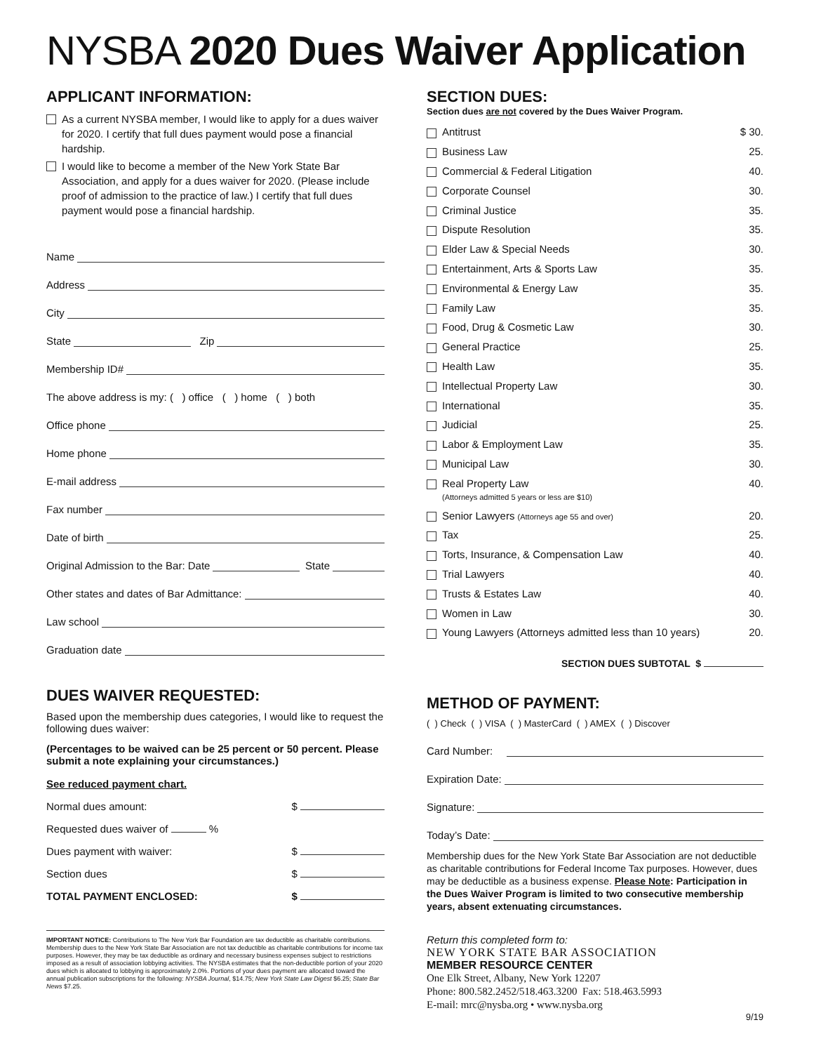NYSBA 2020 Dues Waiver Application
APPLICANT INFORMATION:
As a current NYSBA member, I would like to apply for a dues waiver for 2020. I certify that full dues payment would pose a financial hardship.
I would like to become a member of the New York State Bar Association, and apply for a dues waiver for 2020. (Please include proof of admission to the practice of law.) I certify that full dues payment would pose a financial hardship.
Name
Address
City
State Zip
Membership ID#
The above address is my: ( ) office ( ) home ( ) both
Office phone
Home phone
E-mail address
Fax number
Date of birth
Original Admission to the Bar: Date State
Other states and dates of Bar Admittance:
Law school
Graduation date
DUES WAIVER REQUESTED:
Based upon the membership dues categories, I would like to request the following dues waiver:
(Percentages to be waived can be 25 percent or 50 percent. Please submit a note explaining your circumstances.)
See reduced payment chart.
Normal dues amount: $
Requested dues waiver of %
Dues payment with waiver: $
Section dues $
TOTAL PAYMENT ENCLOSED: $
IMPORTANT NOTICE: Contributions to The New York Bar Foundation are tax deductible as charitable contributions. Membership dues to the New York State Bar Association are not tax deductible as charitable contributions for income tax purposes. However, they may be tax deductible as ordinary and necessary business expenses subject to restrictions imposed as a result of association lobbying activities. The NYSBA estimates that the non-deductible portion of your 2020 dues which is allocated to lobbying is approximately 2.0%. Portions of your dues payment are allocated toward the annual publication subscriptions for the following: NYSBA Journal, $14.75; New York State Law Digest $6.25; State Bar News $7.25.
SECTION DUES:
Section dues are not covered by the Dues Waiver Program.
Antitrust $ 30.
Business Law 25.
Commercial & Federal Litigation 40.
Corporate Counsel 30.
Criminal Justice 35.
Dispute Resolution 35.
Elder Law & Special Needs 30.
Entertainment, Arts & Sports Law 35.
Environmental & Energy Law 35.
Family Law 35.
Food, Drug & Cosmetic Law 30.
General Practice 25.
Health Law 35.
Intellectual Property Law 30.
International 35.
Judicial 25.
Labor & Employment Law 35.
Municipal Law 30.
Real Property Law 40.
(Attorneys admitted 5 years or less are $10)
Senior Lawyers (Attorneys age 55 and over) 20.
Tax 25.
Torts, Insurance, & Compensation Law 40.
Trial Lawyers 40.
Trusts & Estates Law 40.
Women in Law 30.
Young Lawyers (Attorneys admitted less than 10 years) 20.
SECTION DUES SUBTOTAL $
METHOD OF PAYMENT:
( ) Check ( ) VISA ( ) MasterCard ( ) AMEX ( ) Discover
Card Number:
Expiration Date:
Signature:
Today’s Date:
Membership dues for the New York State Bar Association are not deductible as charitable contributions for Federal Income Tax purposes. However, dues may be deductible as a business expense. Please Note: Participation in the Dues Waiver Program is limited to two consecutive membership years, absent extenuating circumstances.
Return this completed form to:
NEW YORK STATE BAR ASSOCIATION
MEMBER RESOURCE CENTER
One Elk Street, Albany, New York 12207
Phone: 800.582.2452/518.463.3200 Fax: 518.463.5993
E-mail: mrc@nysba.org • www.nysba.org
9/19